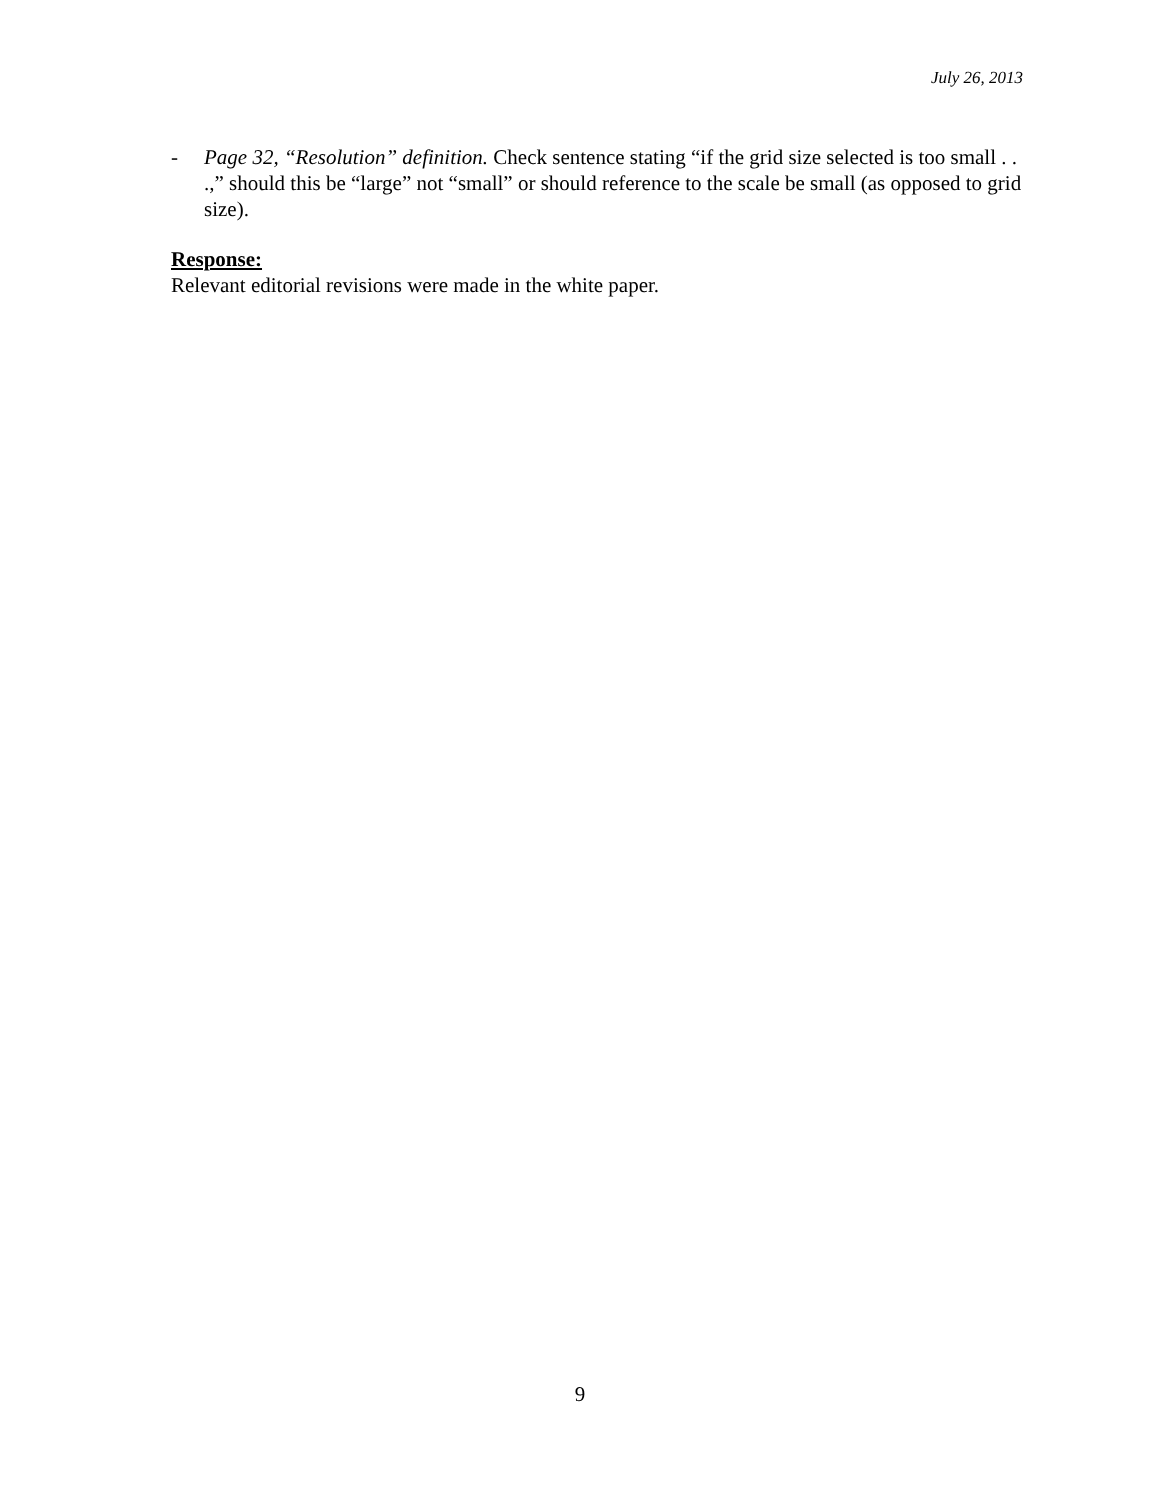July 26, 2013
- Page 32, “Resolution” definition. Check sentence stating “if the grid size selected is too small . . .,” should this be “large” not “small” or should reference to the scale be small (as opposed to grid size).
Response:
Relevant editorial revisions were made in the white paper.
9